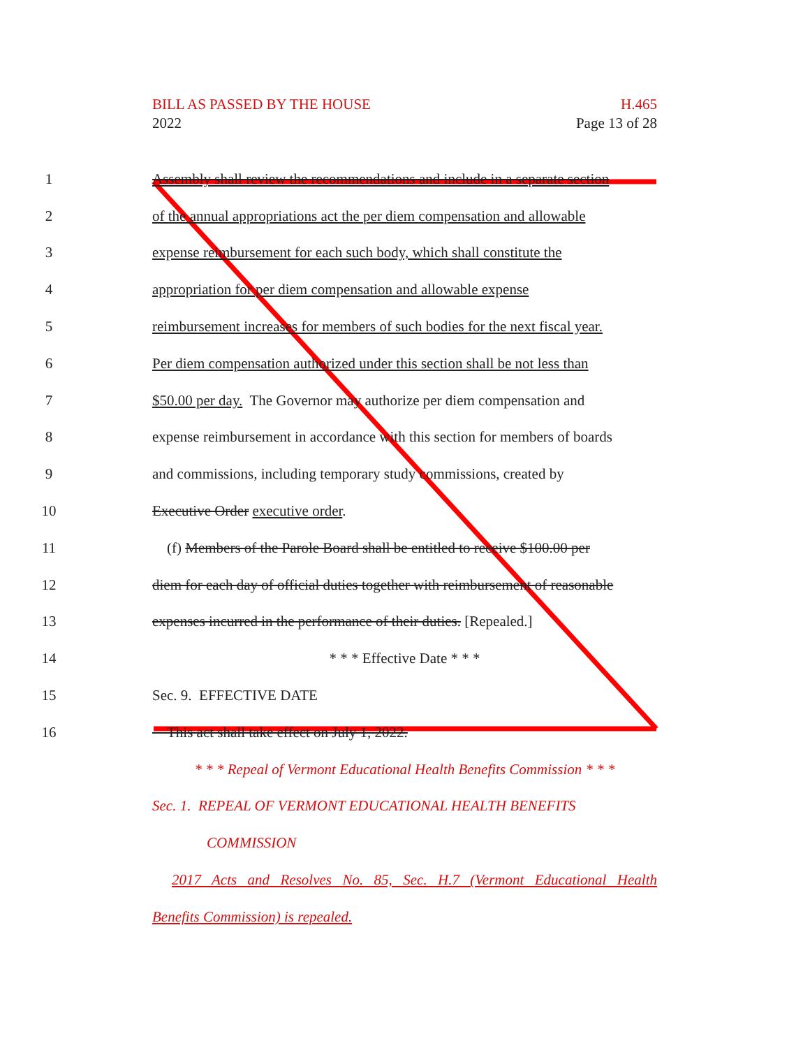BILL AS PASSED BY THE HOUSE
2022
H.465
Page 13 of 28
1 Assembly shall review the recommendations and include in a separate section
2 of the annual appropriations act the per diem compensation and allowable
3 expense reimbursement for each such body, which shall constitute the
4 appropriation for per diem compensation and allowable expense
5 reimbursement increases for members of such bodies for the next fiscal year.
6 Per diem compensation authorized under this section shall be not less than
7 $50.00 per day. The Governor may authorize per diem compensation and
8 expense reimbursement in accordance with this section for members of boards
9 and commissions, including temporary study commissions, created by
10 Executive Order executive order.
11 (f) Members of the Parole Board shall be entitled to receive $100.00 per
12 diem for each day of official duties together with reimbursement of reasonable
13 expenses incurred in the performance of their duties. [Repealed.]
14 * * * Effective Date * * *
15 Sec. 9. EFFECTIVE DATE
16 This act shall take effect on July 1, 2022.
* * * Repeal of Vermont Educational Health Benefits Commission * * *
Sec. 1. REPEAL OF VERMONT EDUCATIONAL HEALTH BENEFITS
COMMISSION
2017 Acts and Resolves No. 85, Sec. H.7 (Vermont Educational Health
Benefits Commission) is repealed.